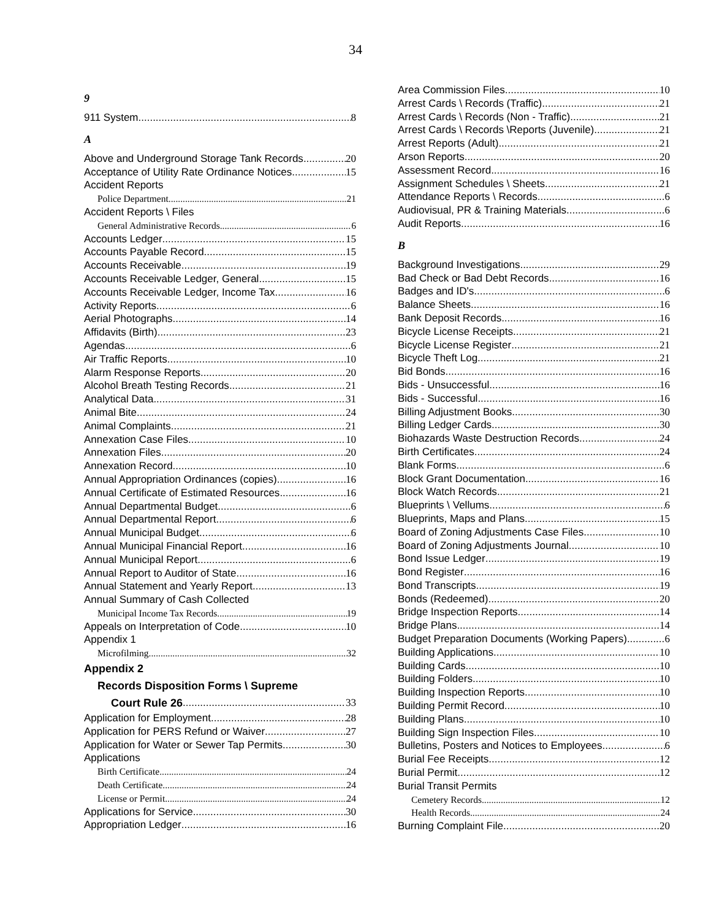34
9
911 System 8
A
Above and Underground Storage Tank Records 20
Acceptance of Utility Rate Ordinance Notices 15
Accident Reports
Police Department 21
Accident Reports \ Files
General Administrative Records 6
Accounts Ledger 15
Accounts Payable Record 15
Accounts Receivable 19
Accounts Receivable Ledger, General 15
Accounts Receivable Ledger, Income Tax 16
Activity Reports 6
Aerial Photographs 14
Affidavits (Birth) 23
Agendas 6
Air Traffic Reports 10
Alarm Response Reports 20
Alcohol Breath Testing Records 21
Analytical Data 31
Animal Bite 24
Animal Complaints 21
Annexation Case Files 10
Annexation Files 20
Annexation Record 10
Annual Appropriation Ordinances (copies) 16
Annual Certificate of Estimated Resources 16
Annual Departmental Budget 6
Annual Departmental Report 6
Annual Municipal Budget 6
Annual Municipal Financial Report 16
Annual Municipal Report 6
Annual Report to Auditor of State 16
Annual Statement and Yearly Report 13
Annual Summary of Cash Collected
Municipal Income Tax Records 19
Appeals on Interpretation of Code 10
Appendix 1
Microfilming 32
Appendix 2
Records Disposition Forms \ Supreme
Court Rule 26 33
Application for Employment 28
Application for PERS Refund or Waiver 27
Application for Water or Sewer Tap Permits 30
Applications
Birth Certificate 24
Death Certificate 24
License or Permit 24
Applications for Service 30
Appropriation Ledger 16
Area Commission Files 10
Arrest Cards \ Records (Traffic) 21
Arrest Cards \ Records (Non - Traffic) 21
Arrest Cards \ Records \Reports (Juvenile) 21
Arrest Reports (Adult) 21
Arson Reports 20
Assessment Record 16
Assignment Schedules \ Sheets 21
Attendance Reports \ Records 6
Audiovisual, PR & Training Materials 6
Audit Reports 16
B
Background Investigations 29
Bad Check or Bad Debt Records 16
Badges and ID's 6
Balance Sheets 16
Bank Deposit Records 16
Bicycle License Receipts 21
Bicycle License Register 21
Bicycle Theft Log 21
Bid Bonds 16
Bids - Unsuccessful 16
Bids - Successful 16
Billing Adjustment Books 30
Billing Ledger Cards 30
Biohazards Waste Destruction Records 24
Birth Certificates 24
Blank Forms 6
Block Grant Documentation 16
Block Watch Records 21
Blueprints \ Vellums 6
Blueprints, Maps and Plans 15
Board of Zoning Adjustments Case Files 10
Board of Zoning Adjustments Journal 10
Bond Issue Ledger 19
Bond Register 16
Bond Transcripts 19
Bonds (Redeemed) 20
Bridge Inspection Reports 14
Bridge Plans 14
Budget Preparation Documents (Working Papers) 6
Building Applications 10
Building Cards 10
Building Folders 10
Building Inspection Reports 10
Building Permit Record 10
Building Plans 10
Building Sign Inspection Files 10
Bulletins, Posters and Notices to Employees 6
Burial Fee Receipts 12
Burial Permit 12
Burial Transit Permits
Cemetery Records 12
Health Records 24
Burning Complaint File 20